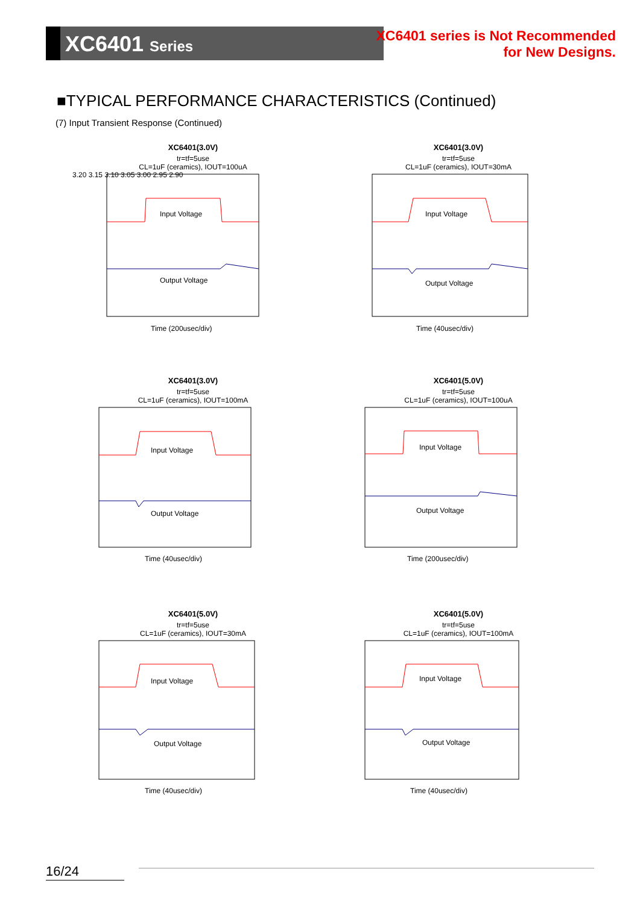XC6401 Series
XC6401 series is Not Recommended
for New Designs.
■TYPICAL PERFORMANCE CHARACTERISTICS (Continued)
(7) Input Transient Response (Continued)
XC6401(3.0V)
tr=tf=5use
CL=1uF (ceramics), IOUT=100uA
3.20 3.15 3.10 3.05 3.00 2.95 2.90
Input Voltage
Output Voltage
Time (200usec/div)
XC6401(3.0V)
tr=tf=5use
CL=1uF (ceramics), IOUT=30mA
Input Voltage
Output Voltage
Time (40usec/div)
XC6401(3.0V)
tr=tf=5use
CL=1uF (ceramics), IOUT=100mA
Input Voltage
Output Voltage
Time (40usec/div)
XC6401(5.0V)
tr=tf=5use
CL=1uF (ceramics), IOUT=100uA
Input Voltage
Output Voltage
Time (200usec/div)
XC6401(5.0V)
tr=tf=5use
CL=1uF (ceramics), IOUT=30mA
Input Voltage
Output Voltage
Time (40usec/div)
XC6401(5.0V)
tr=tf=5use
CL=1uF (ceramics), IOUT=100mA
Input Voltage
Output Voltage
Time (40usec/div)
16/24